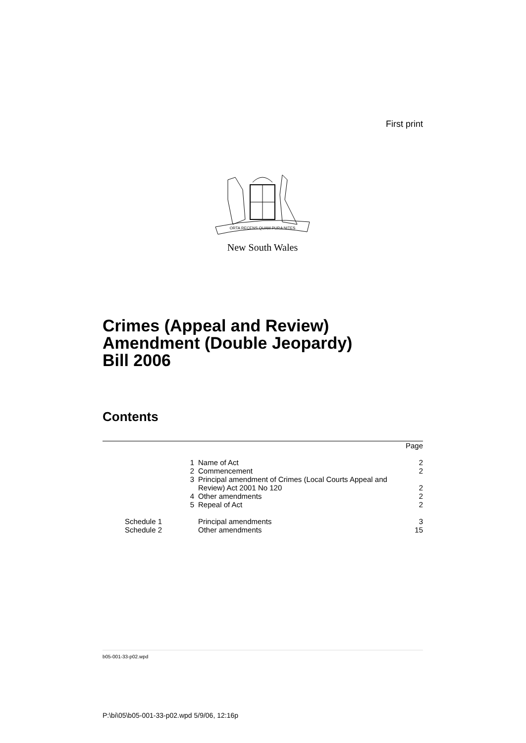First print
ORTA RECENS QUAM PURA NITES
New South Wales
Crimes (Appeal and Review)
Amendment (Double Jeopardy)
Bill 2006
Contents
| | | Page |
| 1 | Name of Act | 2 |
| 2 | Commencement | 2 |
| 3 | Principal amendment of Crimes (Local Courts Appeal and Review) Act 2001 No 120 | 2 |
| 4 | Other amendments | 2 |
| 5 | Repeal of Act | 2 |
| Schedule 1 | Principal amendments | 3 |
| Schedule 2 | Other amendments | 15 |
b05-001-33-p02.wpd
P:\bi\05\b05-001-33-p02.wpd 5/9/06, 12:16p